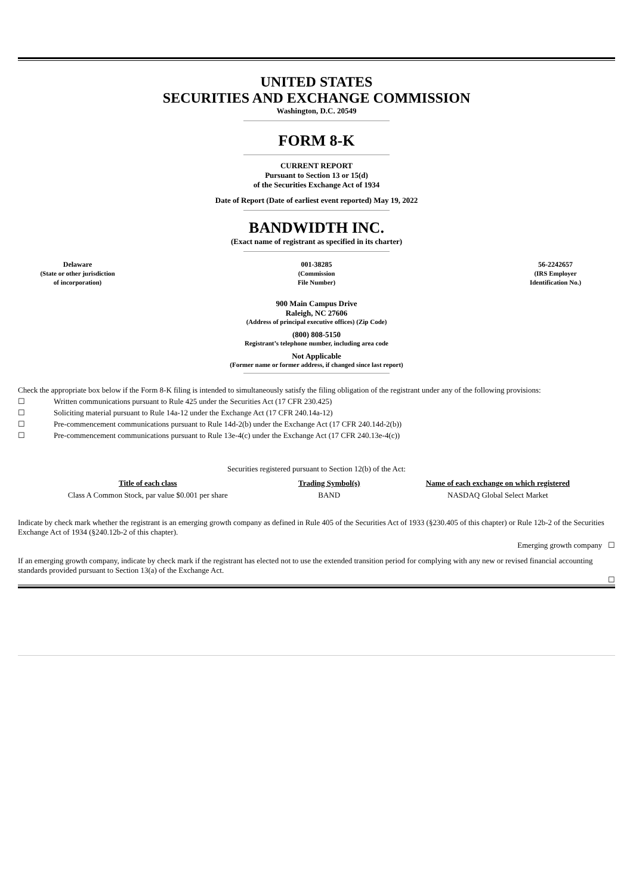UNITED STATES
SECURITIES AND EXCHANGE COMMISSION
Washington, D.C. 20549
FORM 8-K
CURRENT REPORT
Pursuant to Section 13 or 15(d)
of the Securities Exchange Act of 1934
Date of Report (Date of earliest event reported) May 19, 2022
BANDWIDTH INC.
(Exact name of registrant as specified in its charter)
Delaware
(State or other jurisdiction
of incorporation)
001-38285
(Commission
File Number)
56-2242657
(IRS Employer
Identification No.)
900 Main Campus Drive
Raleigh, NC 27606
(Address of principal executive offices) (Zip Code)
(800) 808-5150
Registrant’s telephone number, including area code
Not Applicable
(Former name or former address, if changed since last report)
Check the appropriate box below if the Form 8-K filing is intended to simultaneously satisfy the filing obligation of the registrant under any of the following provisions:
☐ Written communications pursuant to Rule 425 under the Securities Act (17 CFR 230.425)
☐ Soliciting material pursuant to Rule 14a-12 under the Exchange Act (17 CFR 240.14a-12)
☐ Pre-commencement communications pursuant to Rule 14d-2(b) under the Exchange Act (17 CFR 240.14d-2(b))
☐ Pre-commencement communications pursuant to Rule 13e-4(c) under the Exchange Act (17 CFR 240.13e-4(c))
Securities registered pursuant to Section 12(b) of the Act:
| Title of each class | Trading Symbol(s) | Name of each exchange on which registered |
| --- | --- | --- |
| Class A Common Stock, par value $0.001 per share | BAND | NASDAQ Global Select Market |
Indicate by check mark whether the registrant is an emerging growth company as defined in Rule 405 of the Securities Act of 1933 (§230.405 of this chapter) or Rule 12b-2 of the Securities Exchange Act of 1934 (§240.12b-2 of this chapter).
Emerging growth company ☐
If an emerging growth company, indicate by check mark if the registrant has elected not to use the extended transition period for complying with any new or revised financial accounting standards provided pursuant to Section 13(a) of the Exchange Act.
☐